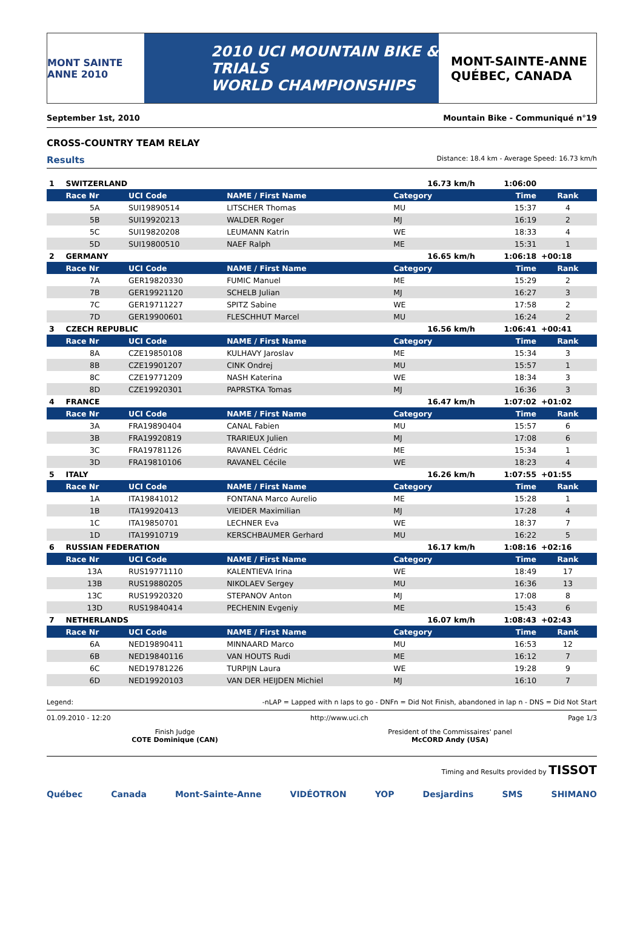MONT SAINTE ANNE 2010
2010 UCI MOUNTAIN BIKE & TRIALS
WORLD CHAMPIONSHIPS
MONT-SAINTE-ANNE
QUÉBEC, CANADA
September 1st, 2010 Mountain Bike - Communiqué n°19
CROSS-COUNTRY TEAM RELAY
Results Distance: 18.4 km - Average Speed: 16.73 km/h
| 1 | SWITZERLAND | | | 16.73 km/h | 1:06:00 | |
| | Race Nr | UCI Code | NAME / First Name | Category | Time | Rank |
| | 5A | SUI19890514 | LITSCHER Thomas | MU | 15:37 | 4 |
| | 5B | SUI19920213 | WALDER Roger | MJ | 16:19 | 2 |
| | 5C | SUI19820208 | LEUMANN Katrin | WE | 18:33 | 4 |
| | 5D | SUI19800510 | NAEF Ralph | ME | 15:31 | 1 |
| 2 | GERMANY | | | 16.65 km/h | 1:06:18 | +00:18 |
| | Race Nr | UCI Code | NAME / First Name | Category | Time | Rank |
| | 7A | GER19820330 | FUMIC Manuel | ME | 15:29 | 2 |
| | 7B | GER19921120 | SCHELB Julian | MJ | 16:27 | 3 |
| | 7C | GER19711227 | SPITZ Sabine | WE | 17:58 | 2 |
| | 7D | GER19900601 | FLESCHHUT Marcel | MU | 16:24 | 2 |
| 3 | CZECH REPUBLIC | | | 16.56 km/h | 1:06:41 | +00:41 |
| | Race Nr | UCI Code | NAME / First Name | Category | Time | Rank |
| | 8A | CZE19850108 | KULHAVY Jaroslav | ME | 15:34 | 3 |
| | 8B | CZE19901207 | CINK Ondrej | MU | 15:57 | 1 |
| | 8C | CZE19771209 | NASH Katerina | WE | 18:34 | 3 |
| | 8D | CZE19920301 | PAPRSTKA Tomas | MJ | 16:36 | 3 |
| 4 | FRANCE | | | 16.47 km/h | 1:07:02 | +01:02 |
| | Race Nr | UCI Code | NAME / First Name | Category | Time | Rank |
| | 3A | FRA19890404 | CANAL Fabien | MU | 15:57 | 6 |
| | 3B | FRA19920819 | TRARIEUX Julien | MJ | 17:08 | 6 |
| | 3C | FRA19781126 | RAVANEL Cédric | ME | 15:34 | 1 |
| | 3D | FRA19810106 | RAVANEL Cécile | WE | 18:23 | 4 |
| 5 | ITALY | | | 16.26 km/h | 1:07:55 | +01:55 |
| | Race Nr | UCI Code | NAME / First Name | Category | Time | Rank |
| | 1A | ITA19841012 | FONTANA Marco Aurelio | ME | 15:28 | 1 |
| | 1B | ITA19920413 | VIEIDER Maximilian | MJ | 17:28 | 4 |
| | 1C | ITA19850701 | LECHNER Eva | WE | 18:37 | 7 |
| | 1D | ITA19910719 | KERSCHBAUMER Gerhard | MU | 16:22 | 5 |
| 6 | RUSSIAN FEDERATION | | | 16.17 km/h | 1:08:16 | +02:16 |
| | Race Nr | UCI Code | NAME / First Name | Category | Time | Rank |
| | 13A | RUS19771110 | KALENTIEVA Irina | WE | 18:49 | 17 |
| | 13B | RUS19880205 | NIKOLAEV Sergey | MU | 16:36 | 13 |
| | 13C | RUS19920320 | STEPANOV Anton | MJ | 17:08 | 8 |
| | 13D | RUS19840414 | PECHENIN Evgeniy | ME | 15:43 | 6 |
| 7 | NETHERLANDS | | | 16.07 km/h | 1:08:43 | +02:43 |
| | Race Nr | UCI Code | NAME / First Name | Category | Time | Rank |
| | 6A | NED19890411 | MINNAARD Marco | MU | 16:53 | 12 |
| | 6B | NED19840116 | VAN HOUTS Rudi | ME | 16:12 | 7 |
| | 6C | NED19781226 | TURPIJN Laura | WE | 19:28 | 9 |
| | 6D | NED19920103 | VAN DER HEIJDEN Michiel | MJ | 16:10 | 7 |
Legend: -nLAP = Lapped with n laps to go - DNFn = Did Not Finish, abandoned in lap n - DNS = Did Not Start
01.09.2010 - 12:20 http://www.uci.ch Page 1/3
Finish Judge
COTE Dominique (CAN)
President of the Commissaires' panel
McCORD Andy (USA)
Timing and Results provided by TISSOT
Québec Canada Mont-Sainte-Anne VIDÉOTRON YOP Desjardins SMS SHIMANO